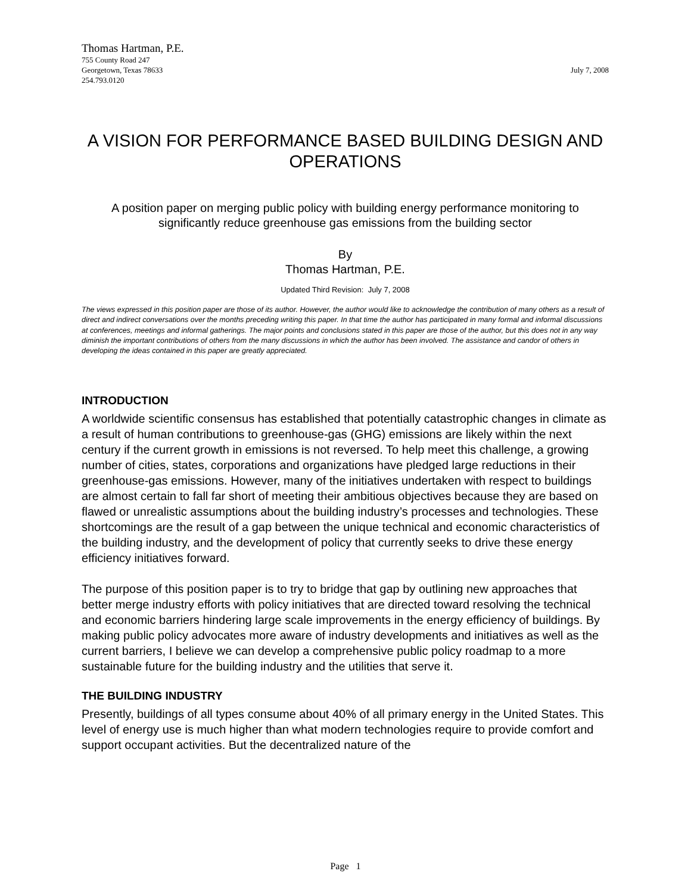Thomas Hartman, P.E.
755 County Road 247
Georgetown, Texas 78633
254.793.0120
July 7, 2008
A VISION FOR PERFORMANCE BASED BUILDING DESIGN AND OPERATIONS
A position paper on merging public policy with building energy performance monitoring to significantly reduce greenhouse gas emissions from the building sector
By
Thomas Hartman, P.E.
Updated Third Revision: July 7, 2008
The views expressed in this position paper are those of its author. However, the author would like to acknowledge the contribution of many others as a result of direct and indirect conversations over the months preceding writing this paper. In that time the author has participated in many formal and informal discussions at conferences, meetings and informal gatherings. The major points and conclusions stated in this paper are those of the author, but this does not in any way diminish the important contributions of others from the many discussions in which the author has been involved. The assistance and candor of others in developing the ideas contained in this paper are greatly appreciated.
INTRODUCTION
A worldwide scientific consensus has established that potentially catastrophic changes in climate as a result of human contributions to greenhouse-gas (GHG) emissions are likely within the next century if the current growth in emissions is not reversed. To help meet this challenge, a growing number of cities, states, corporations and organizations have pledged large reductions in their greenhouse-gas emissions. However, many of the initiatives undertaken with respect to buildings are almost certain to fall far short of meeting their ambitious objectives because they are based on flawed or unrealistic assumptions about the building industry’s processes and technologies. These shortcomings are the result of a gap between the unique technical and economic characteristics of the building industry, and the development of policy that currently seeks to drive these energy efficiency initiatives forward.
The purpose of this position paper is to try to bridge that gap by outlining new approaches that better merge industry efforts with policy initiatives that are directed toward resolving the technical and economic barriers hindering large scale improvements in the energy efficiency of buildings. By making public policy advocates more aware of industry developments and initiatives as well as the current barriers, I believe we can develop a comprehensive public policy roadmap to a more sustainable future for the building industry and the utilities that serve it.
THE BUILDING INDUSTRY
Presently, buildings of all types consume about 40% of all primary energy in the United States. This level of energy use is much higher than what modern technologies require to provide comfort and support occupant activities. But the decentralized nature of the
Page 1